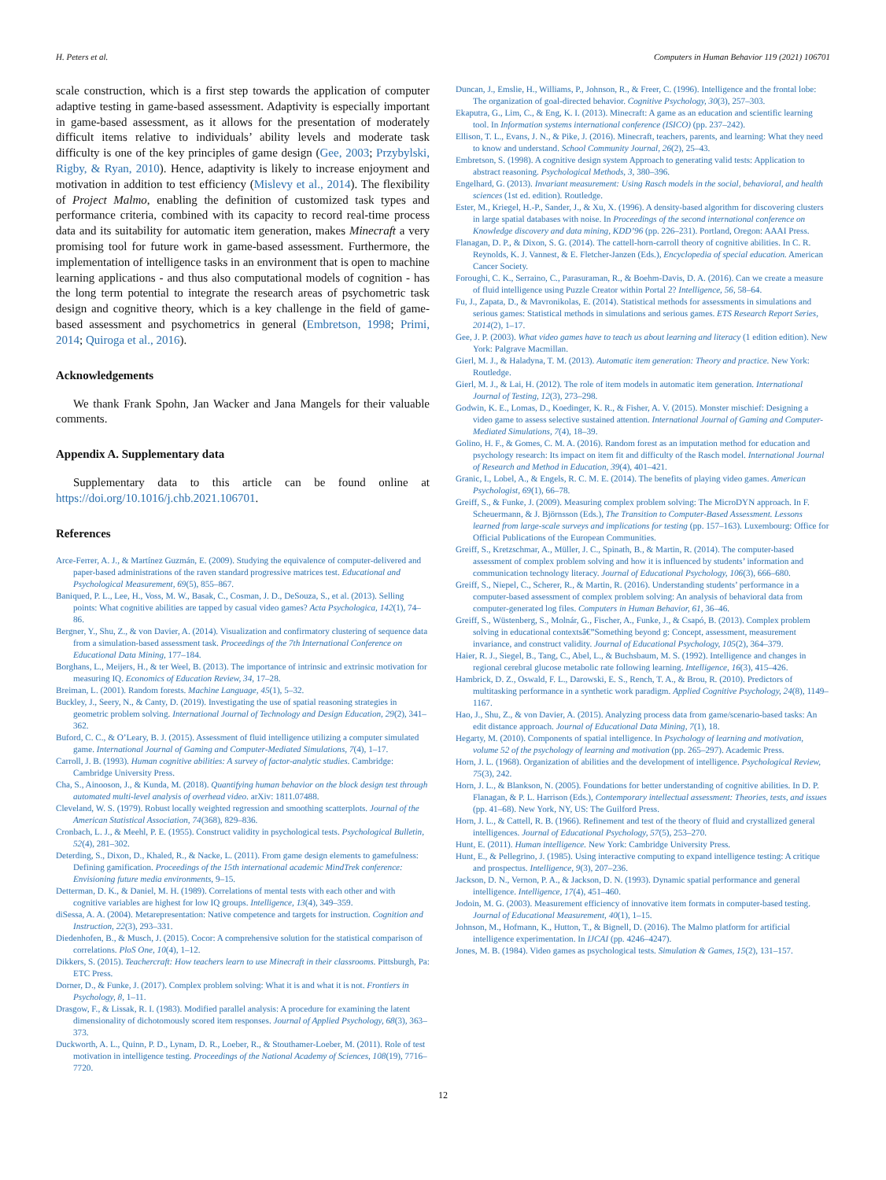H. Peters et al. Computers in Human Behavior 119 (2021) 106701
scale construction, which is a first step towards the application of computer adaptive testing in game-based assessment. Adaptivity is especially important in game-based assessment, as it allows for the presentation of moderately difficult items relative to individuals’ ability levels and moderate task difficulty is one of the key principles of game design (Gee, 2003; Przybylski, Rigby, & Ryan, 2010). Hence, adaptivity is likely to increase enjoyment and motivation in addition to test efficiency (Mislevy et al., 2014). The flexibility of Project Malmo, enabling the definition of customized task types and performance criteria, combined with its capacity to record real-time process data and its suitability for automatic item generation, makes Minecraft a very promising tool for future work in game-based assessment. Furthermore, the implementation of intelligence tasks in an environment that is open to machine learning applications - and thus also computational models of cognition - has the long term potential to integrate the research areas of psychometric task design and cognitive theory, which is a key challenge in the field of game-based assessment and psychometrics in general (Embretson, 1998; Primi, 2014; Quiroga et al., 2016).
Acknowledgements
We thank Frank Spohn, Jan Wacker and Jana Mangels for their valuable comments.
Appendix A. Supplementary data
Supplementary data to this article can be found online at https://doi.org/10.1016/j.chb.2021.106701.
References
Arce-Ferrer, A. J., & Martínez Guzmán, E. (2009). Studying the equivalence of computer-delivered and paper-based administrations of the raven standard progressive matrices test. Educational and Psychological Measurement, 69(5), 855–867.
Baniqued, P. L., Lee, H., Voss, M. W., Basak, C., Cosman, J. D., DeSouza, S., et al. (2013). Selling points: What cognitive abilities are tapped by casual video games? Acta Psychologica, 142(1), 74–86.
Bergner, Y., Shu, Z., & von Davier, A. (2014). Visualization and confirmatory clustering of sequence data from a simulation-based assessment task. Proceedings of the 7th International Conference on Educational Data Mining, 177–184.
Borghans, L., Meijers, H., & ter Weel, B. (2013). The importance of intrinsic and extrinsic motivation for measuring IQ. Economics of Education Review, 34, 17–28.
Breiman, L. (2001). Random forests. Machine Language, 45(1), 5–32.
Buckley, J., Seery, N., & Canty, D. (2019). Investigating the use of spatial reasoning strategies in geometric problem solving. International Journal of Technology and Design Education, 29(2), 341–362.
Buford, C. C., & O’Leary, B. J. (2015). Assessment of fluid intelligence utilizing a computer simulated game. International Journal of Gaming and Computer-Mediated Simulations, 7(4), 1–17.
Carroll, J. B. (1993). Human cognitive abilities: A survey of factor-analytic studies. Cambridge: Cambridge University Press.
Cha, S., Ainooson, J., & Kunda, M. (2018). Quantifying human behavior on the block design test through automated multi-level analysis of overhead video. arXiv: 1811.07488.
Cleveland, W. S. (1979). Robust locally weighted regression and smoothing scatterplots. Journal of the American Statistical Association, 74(368), 829–836.
Cronbach, L. J., & Meehl, P. E. (1955). Construct validity in psychological tests. Psychological Bulletin, 52(4), 281–302.
Deterding, S., Dixon, D., Khaled, R., & Nacke, L. (2011). From game design elements to gamefulness: Defining gamification. Proceedings of the 15th international academic MindTrek conference: Envisioning future media environments, 9–15.
Detterman, D. K., & Daniel, M. H. (1989). Correlations of mental tests with each other and with cognitive variables are highest for low IQ groups. Intelligence, 13(4), 349–359.
diSessa, A. A. (2004). Metarepresentation: Native competence and targets for instruction. Cognition and Instruction, 22(3), 293–331.
Diedenhofen, B., & Musch, J. (2015). Cocor: A comprehensive solution for the statistical comparison of correlations. PloS One, 10(4), 1–12.
Dikkers, S. (2015). Teachercraft: How teachers learn to use Minecraft in their classrooms. Pittsburgh, Pa: ETC Press.
Dorner, D., & Funke, J. (2017). Complex problem solving: What it is and what it is not. Frontiers in Psychology, 8, 1–11.
Drasgow, F., & Lissak, R. I. (1983). Modified parallel analysis: A procedure for examining the latent dimensionality of dichotomously scored item responses. Journal of Applied Psychology, 68(3), 363–373.
Duckworth, A. L., Quinn, P. D., Lynam, D. R., Loeber, R., & Stouthamer-Loeber, M. (2011). Role of test motivation in intelligence testing. Proceedings of the National Academy of Sciences, 108(19), 7716–7720.
Duncan, J., Emslie, H., Williams, P., Johnson, R., & Freer, C. (1996). Intelligence and the frontal lobe: The organization of goal-directed behavior. Cognitive Psychology, 30(3), 257–303.
Ekaputra, G., Lim, C., & Eng, K. I. (2013). Minecraft: A game as an education and scientific learning tool. In Information systems international conference (ISICO) (pp. 237–242).
Ellison, T. L., Evans, J. N., & Pike, J. (2016). Minecraft, teachers, parents, and learning: What they need to know and understand. School Community Journal, 26(2), 25–43.
Embretson, S. (1998). A cognitive design system Approach to generating valid tests: Application to abstract reasoning. Psychological Methods, 3, 380–396.
Engelhard, G. (2013). Invariant measurement: Using Rasch models in the social, behavioral, and health sciences (1st ed. edition). Routledge.
Ester, M., Kriegel, H.-P., Sander, J., & Xu, X. (1996). A density-based algorithm for discovering clusters in large spatial databases with noise. In Proceedings of the second international conference on Knowledge discovery and data mining, KDD’96 (pp. 226–231). Portland, Oregon: AAAI Press.
Flanagan, D. P., & Dixon, S. G. (2014). The cattell-horn-carroll theory of cognitive abilities. In C. R. Reynolds, K. J. Vannest, & E. Fletcher-Janzen (Eds.), Encyclopedia of special education. American Cancer Society.
Foroughi, C. K., Serraino, C., Parasuraman, R., & Boehm-Davis, D. A. (2016). Can we create a measure of fluid intelligence using Puzzle Creator within Portal 2? Intelligence, 56, 58–64.
Fu, J., Zapata, D., & Mavronikolas, E. (2014). Statistical methods for assessments in simulations and serious games: Statistical methods in simulations and serious games. ETS Research Report Series, 2014(2), 1–17.
Gee, J. P. (2003). What video games have to teach us about learning and literacy (1 edition edition). New York: Palgrave Macmillan.
Gierl, M. J., & Haladyna, T. M. (2013). Automatic item generation: Theory and practice. New York: Routledge.
Gierl, M. J., & Lai, H. (2012). The role of item models in automatic item generation. International Journal of Testing, 12(3), 273–298.
Godwin, K. E., Lomas, D., Koedinger, K. R., & Fisher, A. V. (2015). Monster mischief: Designing a video game to assess selective sustained attention. International Journal of Gaming and Computer-Mediated Simulations, 7(4), 18–39.
Golino, H. F., & Gomes, C. M. A. (2016). Random forest as an imputation method for education and psychology research: Its impact on item fit and difficulty of the Rasch model. International Journal of Research and Method in Education, 39(4), 401–421.
Granic, I., Lobel, A., & Engels, R. C. M. E. (2014). The benefits of playing video games. American Psychologist, 69(1), 66–78.
Greiff, S., & Funke, J. (2009). Measuring complex problem solving: The MicroDYN approach. In F. Scheuermann, & J. Björnsson (Eds.), The Transition to Computer-Based Assessment. Lessons learned from large-scale surveys and implications for testing (pp. 157–163). Luxembourg: Office for Official Publications of the European Communities.
Greiff, S., Kretzschmar, A., Müller, J. C., Spinath, B., & Martin, R. (2014). The computer-based assessment of complex problem solving and how it is influenced by students’ information and communication technology literacy. Journal of Educational Psychology, 106(3), 666–680.
Greiff, S., Niepel, C., Scherer, R., & Martin, R. (2016). Understanding students’ performance in a computer-based assessment of complex problem solving: An analysis of behavioral data from computer-generated log files. Computers in Human Behavior, 61, 36–46.
Greiff, S., Wüstenberg, S., Molnár, G., Fischer, A., Funke, J., & Csapó, B. (2013). Complex problem solving in educational contextsâ€”Something beyond g: Concept, assessment, measurement invariance, and construct validity. Journal of Educational Psychology, 105(2), 364–379.
Haier, R. J., Siegel, B., Tang, C., Abel, L., & Buchsbaum, M. S. (1992). Intelligence and changes in regional cerebral glucose metabolic rate following learning. Intelligence, 16(3), 415–426.
Hambrick, D. Z., Oswald, F. L., Darowski, E. S., Rench, T. A., & Brou, R. (2010). Predictors of multitasking performance in a synthetic work paradigm. Applied Cognitive Psychology, 24(8), 1149–1167.
Hao, J., Shu, Z., & von Davier, A. (2015). Analyzing process data from game/scenario-based tasks: An edit distance approach. Journal of Educational Data Mining, 7(1), 18.
Hegarty, M. (2010). Components of spatial intelligence. In Psychology of learning and motivation, volume 52 of the psychology of learning and motivation (pp. 265–297). Academic Press.
Horn, J. L. (1968). Organization of abilities and the development of intelligence. Psychological Review, 75(3), 242.
Horn, J. L., & Blankson, N. (2005). Foundations for better understanding of cognitive abilities. In D. P. Flanagan, & P. L. Harrison (Eds.), Contemporary intellectual assessment: Theories, tests, and issues (pp. 41–68). New York, NY, US: The Guilford Press.
Horn, J. L., & Cattell, R. B. (1966). Refinement and test of the theory of fluid and crystallized general intelligences. Journal of Educational Psychology, 57(5), 253–270.
Hunt, E. (2011). Human intelligence. New York: Cambridge University Press.
Hunt, E., & Pellegrino, J. (1985). Using interactive computing to expand intelligence testing: A critique and prospectus. Intelligence, 9(3), 207–236.
Jackson, D. N., Vernon, P. A., & Jackson, D. N. (1993). Dynamic spatial performance and general intelligence. Intelligence, 17(4), 451–460.
Jodoin, M. G. (2003). Measurement efficiency of innovative item formats in computer-based testing. Journal of Educational Measurement, 40(1), 1–15.
Johnson, M., Hofmann, K., Hutton, T., & Bignell, D. (2016). The Malmo platform for artificial intelligence experimentation. In IJCAI (pp. 4246–4247).
Jones, M. B. (1984). Video games as psychological tests. Simulation & Games, 15(2), 131–157.
12